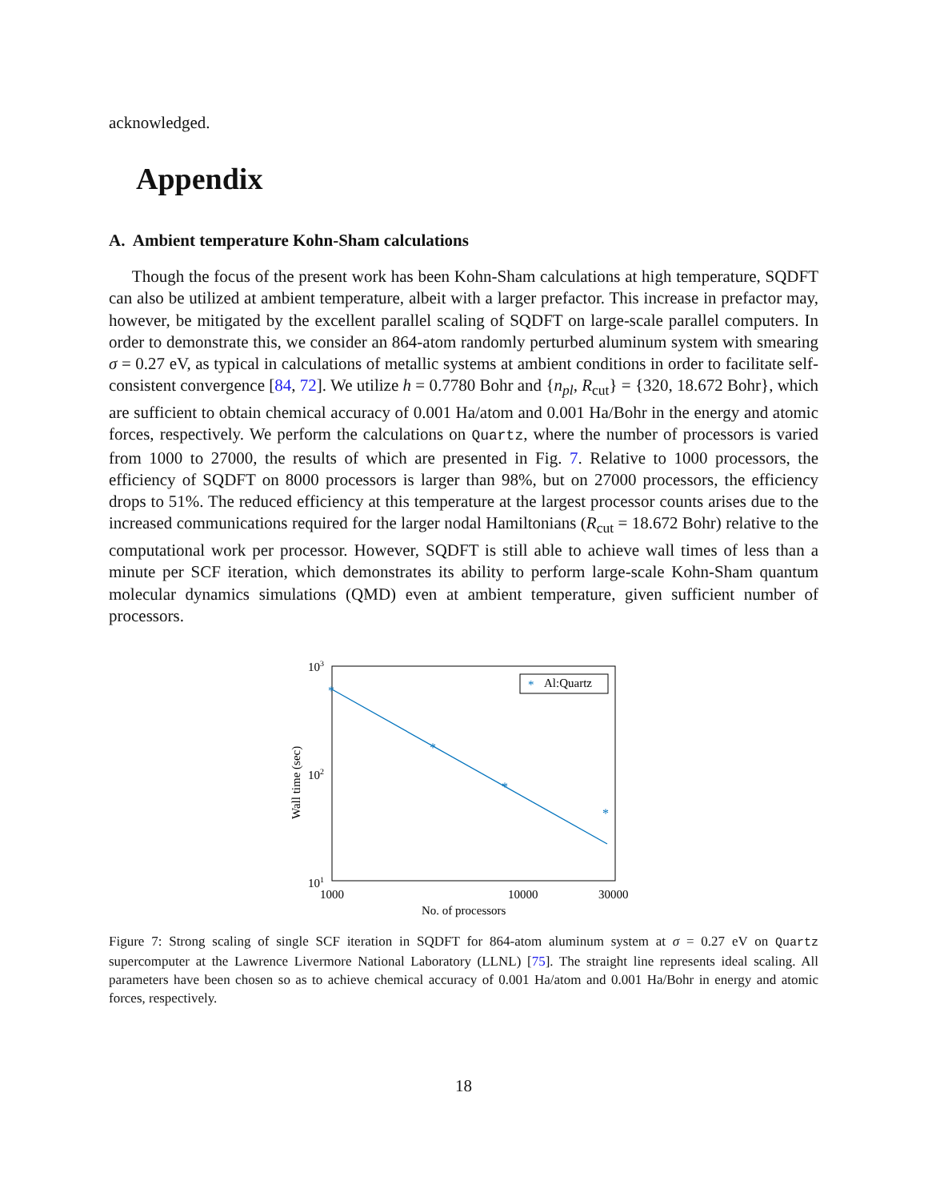acknowledged.
Appendix
A. Ambient temperature Kohn-Sham calculations
Though the focus of the present work has been Kohn-Sham calculations at high temperature, SQDFT can also be utilized at ambient temperature, albeit with a larger prefactor. This increase in prefactor may, however, be mitigated by the excellent parallel scaling of SQDFT on large-scale parallel computers. In order to demonstrate this, we consider an 864-atom randomly perturbed aluminum system with smearing σ = 0.27 eV, as typical in calculations of metallic systems at ambient conditions in order to facilitate self-consistent convergence [84, 72]. We utilize h = 0.7780 Bohr and {n<sub>pl</sub>, R<sub>cut</sub>} = {320, 18.672 Bohr}, which are sufficient to obtain chemical accuracy of 0.001 Ha/atom and 0.001 Ha/Bohr in the energy and atomic forces, respectively. We perform the calculations on Quartz, where the number of processors is varied from 1000 to 27000, the results of which are presented in Fig. 7. Relative to 1000 processors, the efficiency of SQDFT on 8000 processors is larger than 98%, but on 27000 processors, the efficiency drops to 51%. The reduced efficiency at this temperature at the largest processor counts arises due to the increased communications required for the larger nodal Hamiltonians (R<sub>cut</sub> = 18.672 Bohr) relative to the computational work per processor. However, SQDFT is still able to achieve wall times of less than a minute per SCF iteration, which demonstrates its ability to perform large-scale Kohn-Sham quantum molecular dynamics simulations (QMD) even at ambient temperature, given sufficient number of processors.
*
*
*
*
*
Al:Quartz
103
102
101
1000
10000
30000
No. of processors
Wall time (sec)
Figure 7: Strong scaling of single SCF iteration in SQDFT for 864-atom aluminum system at σ = 0.27 eV on Quartz supercomputer at the Lawrence Livermore National Laboratory (LLNL) [75]. The straight line represents ideal scaling. All parameters have been chosen so as to achieve chemical accuracy of 0.001 Ha/atom and 0.001 Ha/Bohr in energy and atomic forces, respectively.
18